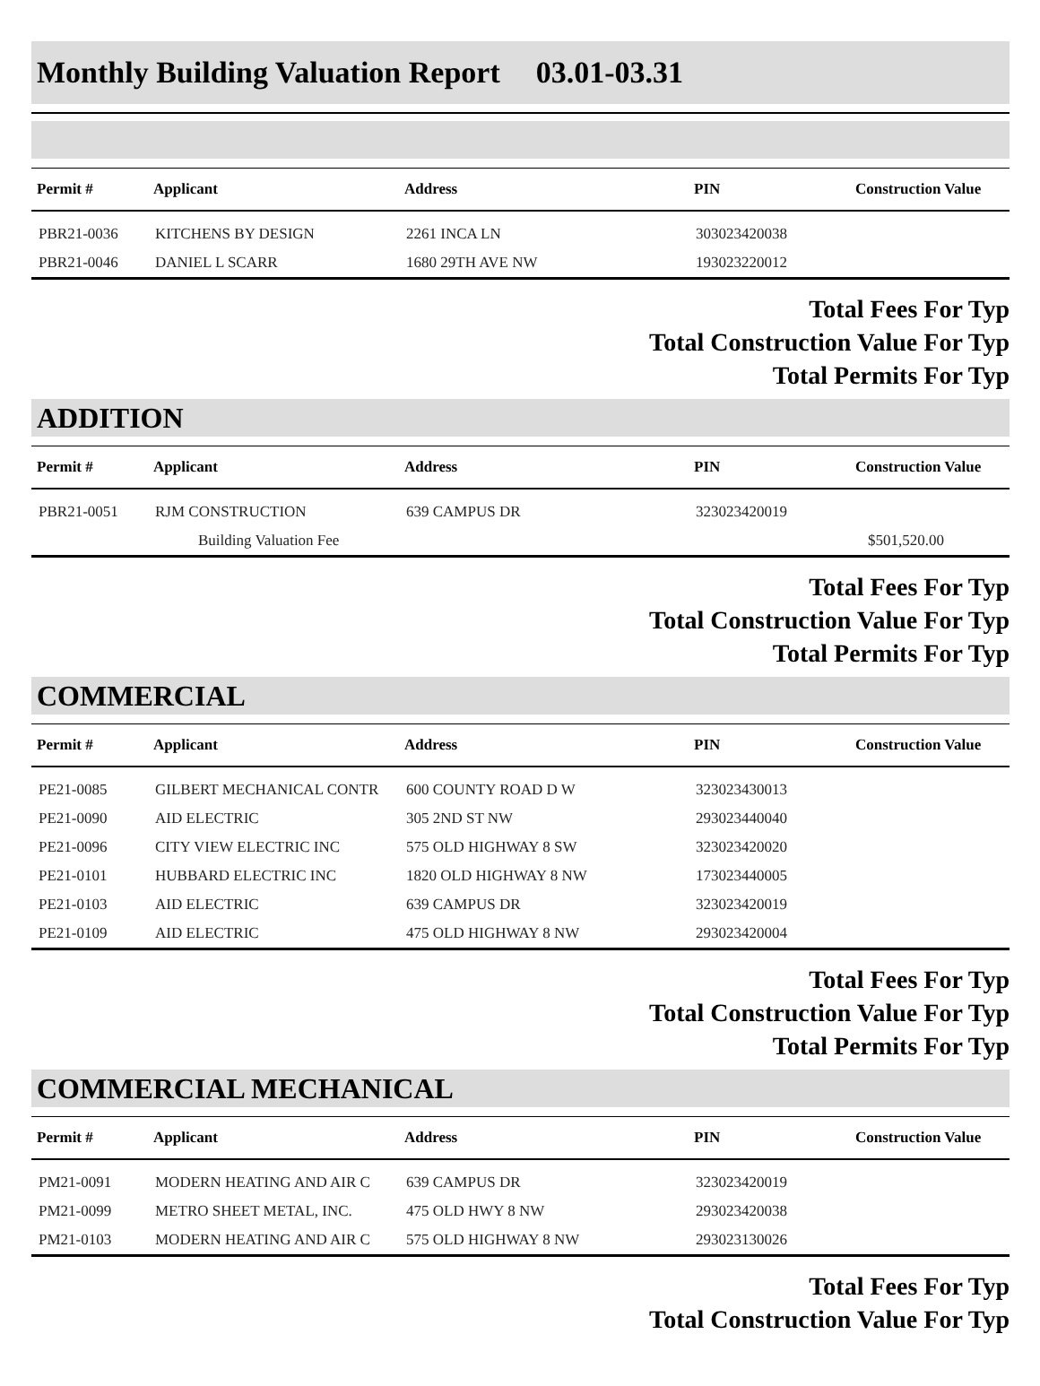Monthly Building Valuation Report 03.01-03.31
| Permit # | Applicant | Address | PIN | Construction Value |
| --- | --- | --- | --- | --- |
| PBR21-0036 | KITCHENS BY DESIGN | 2261 INCA LN | 303023420038 | |
| PBR21-0046 | DANIEL L SCARR | 1680 29TH AVE NW | 193023220012 | |
Total Fees For Typ
Total Construction Value For Typ
Total Permits For Typ
ADDITION
| Permit # | Applicant | Address | PIN | Construction Value |
| --- | --- | --- | --- | --- |
| PBR21-0051 | RJM CONSTRUCTION | 639 CAMPUS DR | 323023420019 | |
| | Building Valuation Fee | | | $501,520.00 |
Total Fees For Typ
Total Construction Value For Typ
Total Permits For Typ
COMMERCIAL
| Permit # | Applicant | Address | PIN | Construction Value |
| --- | --- | --- | --- | --- |
| PE21-0085 | GILBERT MECHANICAL CONTR | 600 COUNTY ROAD D W | 323023430013 | |
| PE21-0090 | AID ELECTRIC | 305 2ND ST NW | 293023440040 | |
| PE21-0096 | CITY VIEW ELECTRIC INC | 575 OLD HIGHWAY 8 SW | 323023420020 | |
| PE21-0101 | HUBBARD ELECTRIC INC | 1820 OLD HIGHWAY 8 NW | 173023440005 | |
| PE21-0103 | AID ELECTRIC | 639 CAMPUS DR | 323023420019 | |
| PE21-0109 | AID ELECTRIC | 475 OLD HIGHWAY 8 NW | 293023420004 | |
Total Fees For Typ
Total Construction Value For Typ
Total Permits For Typ
COMMERCIAL MECHANICAL
| Permit # | Applicant | Address | PIN | Construction Value |
| --- | --- | --- | --- | --- |
| PM21-0091 | MODERN HEATING AND AIR C | 639 CAMPUS DR | 323023420019 | |
| PM21-0099 | METRO SHEET METAL, INC. | 475 OLD HWY 8 NW | 293023420038 | |
| PM21-0103 | MODERN HEATING AND AIR C | 575 OLD HIGHWAY 8 NW | 293023130026 | |
Total Fees For Typ
Total Construction Value For Typ